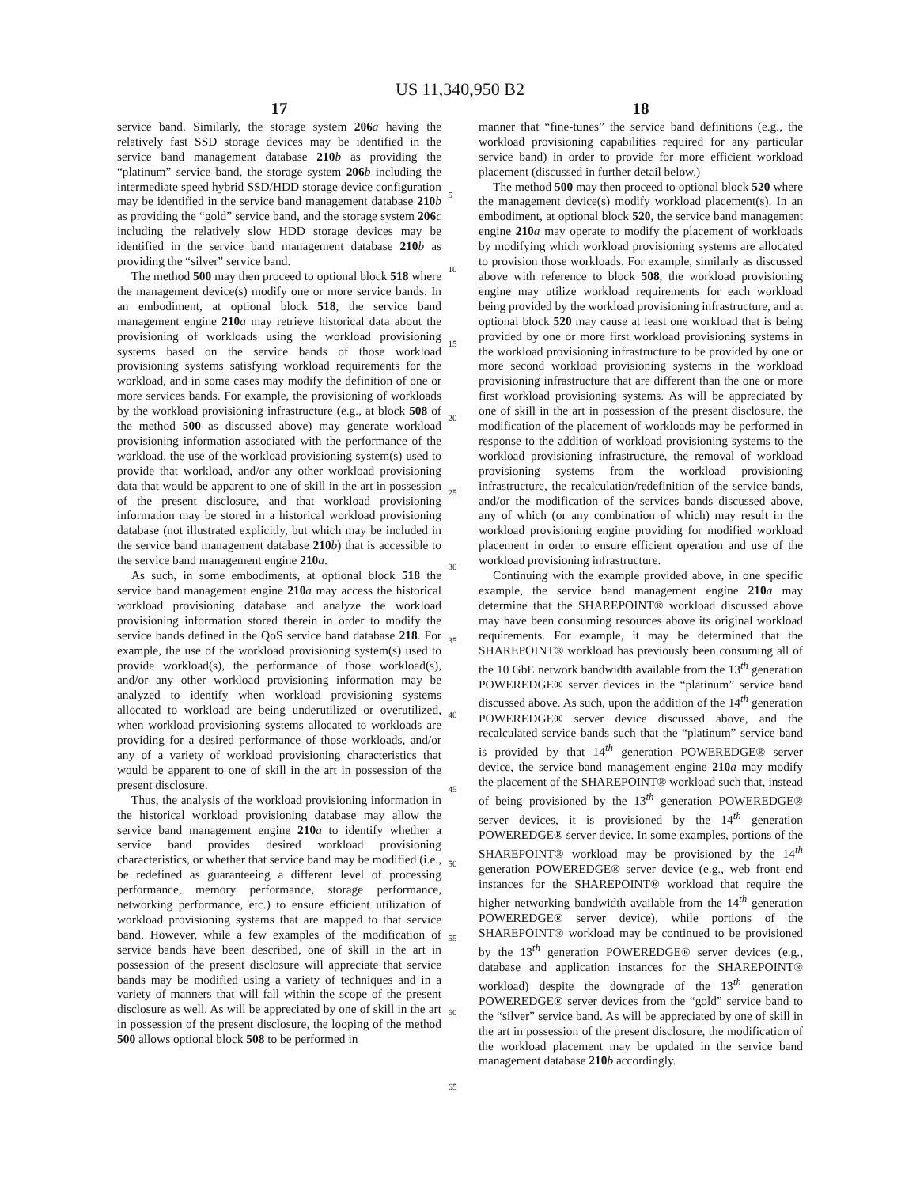US 11,340,950 B2
17
service band. Similarly, the storage system 206 a having the relatively fast SSD storage devices may be identified in the service band management database 210 b as providing the “platinum” service band, the storage system 206 b including the intermediate speed hybrid SSD/HDD storage device configuration may be identified in the service band management database 210 b as providing the “gold” service band, and the storage system 206 c including the relatively slow HDD storage devices may be identified in the service band management database 210 b as providing the “silver” service band.
The method 500 may then proceed to optional block 518 where the management device(s) modify one or more service bands. In an embodiment, at optional block 518, the service band management engine 210 a may retrieve historical data about the provisioning of workloads using the workload provisioning systems based on the service bands of those workload provisioning systems satisfying workload requirements for the workload, and in some cases may modify the definition of one or more services bands. For example, the provisioning of workloads by the workload provisioning infrastructure (e.g., at block 508 of the method 500 as discussed above) may generate workload provisioning information associated with the performance of the workload, the use of the workload provisioning system(s) used to provide that workload, and/or any other workload provisioning data that would be apparent to one of skill in the art in possession of the present disclosure, and that workload provisioning information may be stored in a historical workload provisioning database (not illustrated explicitly, but which may be included in the service band management database 210 b) that is accessible to the service band management engine 210 a.
As such, in some embodiments, at optional block 518 the service band management engine 210 a may access the historical workload provisioning database and analyze the workload provisioning information stored therein in order to modify the service bands defined in the QoS service band database 218. For example, the use of the workload provisioning system(s) used to provide workload(s), the performance of those workload(s), and/or any other workload provisioning information may be analyzed to identify when workload provisioning systems allocated to workload are being underutilized or overutilized, when workload provisioning systems allocated to workloads are providing for a desired performance of those workloads, and/or any of a variety of workload provisioning characteristics that would be apparent to one of skill in the art in possession of the present disclosure.
Thus, the analysis of the workload provisioning information in the historical workload provisioning database may allow the service band management engine 210 a to identify whether a service band provides desired workload provisioning characteristics, or whether that service band may be modified (i.e., be redefined as guaranteeing a different level of processing performance, memory performance, storage performance, networking performance, etc.) to ensure efficient utilization of workload provisioning systems that are mapped to that service band. However, while a few examples of the modification of service bands have been described, one of skill in the art in possession of the present disclosure will appreciate that service bands may be modified using a variety of techniques and in a variety of manners that will fall within the scope of the present disclosure as well. As will be appreciated by one of skill in the art in possession of the present disclosure, the looping of the method 500 allows optional block 508 to be performed in
5
10
15
20
25
30
35
40
45
50
55
60
65
18
manner that “fine-tunes” the service band definitions (e.g., the workload provisioning capabilities required for any particular service band) in order to provide for more efficient workload placement (discussed in further detail below.)
The method 500 may then proceed to optional block 520 where the management device(s) modify workload placement(s). In an embodiment, at optional block 520, the service band management engine 210 a may operate to modify the placement of workloads by modifying which workload provisioning systems are allocated to provision those workloads. For example, similarly as discussed above with reference to block 508, the workload provisioning engine may utilize workload requirements for each workload being provided by the workload provisioning infrastructure, and at optional block 520 may cause at least one workload that is being provided by one or more first workload provisioning systems in the workload provisioning infrastructure to be provided by one or more second workload provisioning systems in the workload provisioning infrastructure that are different than the one or more first workload provisioning systems. As will be appreciated by one of skill in the art in possession of the present disclosure, the modification of the placement of workloads may be performed in response to the addition of workload provisioning systems to the workload provisioning infrastructure, the removal of workload provisioning systems from the workload provisioning infrastructure, the recalculation/redefinition of the service bands, and/or the modification of the services bands discussed above, any of which (or any combination of which) may result in the workload provisioning engine providing for modified workload placement in order to ensure efficient operation and use of the workload provisioning infrastructure.
Continuing with the example provided above, in one specific example, the service band management engine 210 a may determine that the SHAREPOINT® workload discussed above may have been consuming resources above its original workload requirements. For example, it may be determined that the SHAREPOINT® workload has previously been consuming all of the 10 GbE network bandwidth available from the 13<sup>th</sup> generation POWEREDGE® server devices in the “platinum” service band discussed above. As such, upon the addition of the 14<sup>th</sup> generation POWEREDGE® server device discussed above, and the recalculated service bands such that the “platinum” service band is provided by that 14<sup>th</sup> generation POWEREDGE® server device, the service band management engine 210 a may modify the placement of the SHAREPOINT® workload such that, instead of being provisioned by the 13<sup>th</sup> generation POWEREDGE® server devices, it is provisioned by the 14<sup>th</sup> generation POWEREDGE® server device. In some examples, portions of the SHAREPOINT® workload may be provisioned by the 14<sup>th</sup> generation POWEREDGE® server device (e.g., web front end instances for the SHAREPOINT® workload that require the higher networking bandwidth available from the 14<sup>th</sup> generation POWEREDGE® server device), while portions of the SHAREPOINT® workload may be continued to be provisioned by the 13<sup>th</sup> generation POWEREDGE® server devices (e.g., database and application instances for the SHAREPOINT® workload) despite the downgrade of the 13<sup>th</sup> generation POWEREDGE® server devices from the “gold” service band to the “silver” service band. As will be appreciated by one of skill in the art in possession of the present disclosure, the modification of the workload placement may be updated in the service band management database 210 b accordingly.